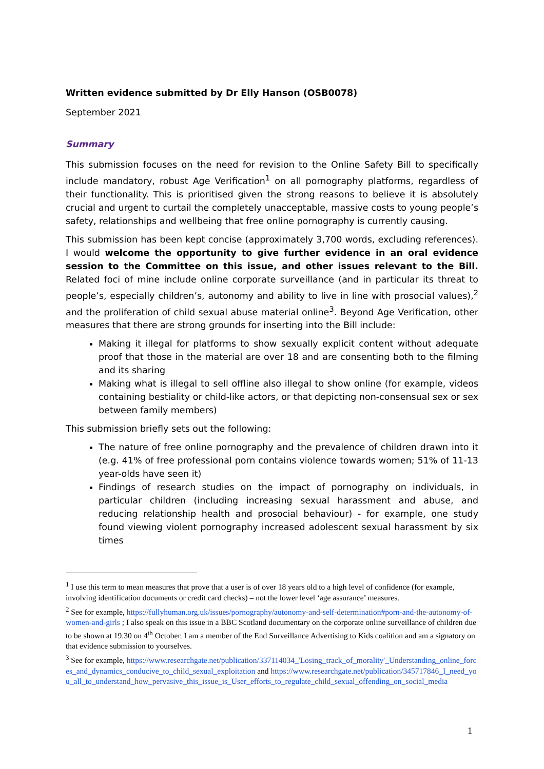Written evidence submitted by Dr Elly Hanson (OSB0078)
September 2021
Summary
This submission focuses on the need for revision to the Online Safety Bill to specifically include mandatory, robust Age Verification<sup>1</sup> on all pornography platforms, regardless of their functionality. This is prioritised given the strong reasons to believe it is absolutely crucial and urgent to curtail the completely unacceptable, massive costs to young people’s safety, relationships and wellbeing that free online pornography is currently causing.
This submission has been kept concise (approximately 3,700 words, excluding references). I would welcome the opportunity to give further evidence in an oral evidence session to the Committee on this issue, and other issues relevant to the Bill. Related foci of mine include online corporate surveillance (and in particular its threat to people’s, especially children’s, autonomy and ability to live in line with prosocial values),<sup>2</sup> and the proliferation of child sexual abuse material online<sup>3</sup>. Beyond Age Verification, other measures that there are strong grounds for inserting into the Bill include:
Making it illegal for platforms to show sexually explicit content without adequate proof that those in the material are over 18 and are consenting both to the filming and its sharing
Making what is illegal to sell offline also illegal to show online (for example, videos containing bestiality or child-like actors, or that depicting non-consensual sex or sex between family members)
This submission briefly sets out the following:
The nature of free online pornography and the prevalence of children drawn into it (e.g. 41% of free professional porn contains violence towards women; 51% of 11-13 year-olds have seen it)
Findings of research studies on the impact of pornography on individuals, in particular children (including increasing sexual harassment and abuse, and reducing relationship health and prosocial behaviour) - for example, one study found viewing violent pornography increased adolescent sexual harassment by six times
<sup>1</sup> I use this term to mean measures that prove that a user is of over 18 years old to a high level of confidence (for example, involving identification documents or credit card checks) – not the lower level ‘age assurance’ measures.
<sup>2</sup> See for example, https://fullyhuman.org.uk/issues/pornography/autonomy-and-self-determination#porn-and-the-autonomy-of-women-and-girls ; I also speak on this issue in a BBC Scotland documentary on the corporate online surveillance of children due to be shown at 19.30 on 4<sup>th</sup> October. I am a member of the End Surveillance Advertising to Kids coalition and am a signatory on that evidence submission to yourselves.
<sup>3</sup> See for example, https://www.researchgate.net/publication/337114034_'Losing_track_of_morality'_Understanding_online_forces_and_dynamics_conducive_to_child_sexual_exploitation and https://www.researchgate.net/publication/345717846_I_need_you_all_to_understand_how_pervasive_this_issue_is_User_efforts_to_regulate_child_sexual_offending_on_social_media
1